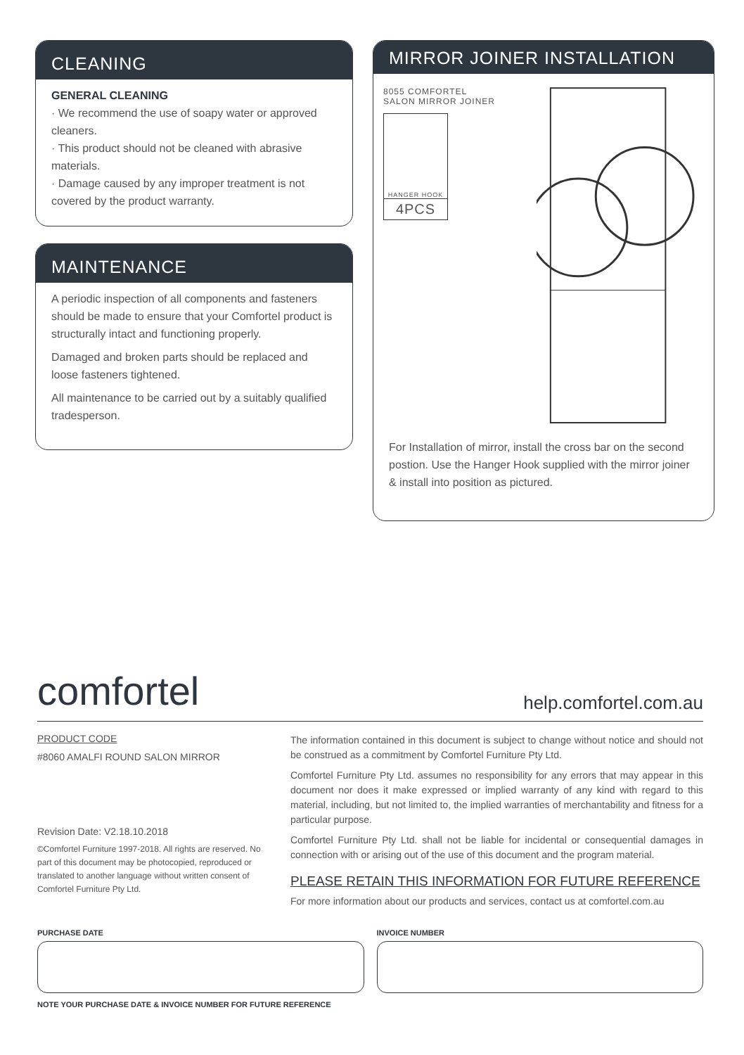CLEANING
GENERAL CLEANING
· We recommend the use of soapy water or approved cleaners.
· This product should not be cleaned with abrasive materials.
· Damage caused by any improper treatment is not covered by the product warranty.
MAINTENANCE
A periodic inspection of all components and fasteners should be made to ensure that your Comfortel product is structurally intact and functioning properly.
Damaged and broken parts should be replaced and loose fasteners tightened.
All maintenance to be carried out by a suitably qualified tradesperson.
MIRROR JOINER INSTALLATION
8055 COMFORTEL
SALON MIRROR JOINER
HANGER HOOK
4PCS
For Installation of mirror, install the cross bar on the second postion. Use the Hanger Hook supplied with the mirror joiner & install into position as pictured.
comfortel help.comfortel.com.au
PRODUCT CODE
#8060 AMALFI ROUND SALON MIRROR
Revision Date: V2.18.10.2018
©Comfortel Furniture 1997-2018. All rights are reserved. No part of this document may be photocopied, reproduced or translated to another language without written consent of Comfortel Furniture Pty Ltd.
The information contained in this document is subject to change without notice and should not be construed as a commitment by Comfortel Furniture Pty Ltd.
Comfortel Furniture Pty Ltd. assumes no responsibility for any errors that may appear in this document nor does it make expressed or implied warranty of any kind with regard to this material, including, but not limited to, the implied warranties of merchantability and fitness for a particular purpose.
Comfortel Furniture Pty Ltd. shall not be liable for incidental or consequential damages in connection with or arising out of the use of this document and the program material.
PLEASE RETAIN THIS INFORMATION FOR FUTURE REFERENCE
For more information about our products and services, contact us at comfortel.com.au
PURCHASE DATE INVOICE NUMBER
NOTE YOUR PURCHASE DATE & INVOICE NUMBER FOR FUTURE REFERENCE